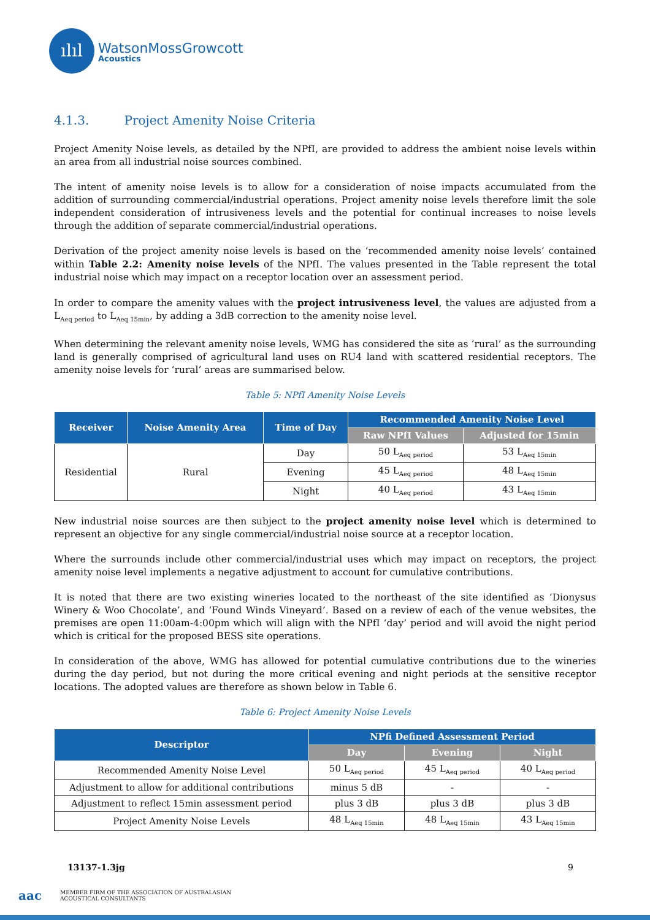ılıl
WatsonMossGrowcott
Acoustics
4.1.3. Project Amenity Noise Criteria
Project Amenity Noise levels, as detailed by the NPfI, are provided to address the ambient noise levels within an area from all industrial noise sources combined.
The intent of amenity noise levels is to allow for a consideration of noise impacts accumulated from the addition of surrounding commercial/industrial operations. Project amenity noise levels therefore limit the sole independent consideration of intrusiveness levels and the potential for continual increases to noise levels through the addition of separate commercial/industrial operations.
Derivation of the project amenity noise levels is based on the ‘recommended amenity noise levels’ contained within Table 2.2: Amenity noise levels of the NPfI. The values presented in the Table represent the total industrial noise which may impact on a receptor location over an assessment period.
In order to compare the amenity values with the project intrusiveness level, the values are adjusted from a L<sub>Aeq period</sub> to L<sub>Aeq 15min</sub>, by adding a 3dB correction to the amenity noise level.
When determining the relevant amenity noise levels, WMG has considered the site as ‘rural’ as the surrounding land is generally comprised of agricultural land uses on RU4 land with scattered residential receptors. The amenity noise levels for ‘rural’ areas are summarised below.
Table 5: NPfI Amenity Noise Levels
| Receiver | Noise Amenity Area | Time of Day | Recommended Amenity Noise Level | |
| --- | --- | --- | --- | --- |
| | | | Raw NPfI Values | Adjusted for 15min |
| Residential | Rural | Day | 50 L<sub>Aeq period</sub> | 53 L<sub>Aeq 15min</sub> |
| | | Evening | 45 L<sub>Aeq period</sub> | 48 L<sub>Aeq 15min</sub> |
| | | Night | 40 L<sub>Aeq period</sub> | 43 L<sub>Aeq 15min</sub> |
New industrial noise sources are then subject to the project amenity noise level which is determined to represent an objective for any single commercial/industrial noise source at a receptor location.
Where the surrounds include other commercial/industrial uses which may impact on receptors, the project amenity noise level implements a negative adjustment to account for cumulative contributions.
It is noted that there are two existing wineries located to the northeast of the site identified as ‘Dionysus Winery & Woo Chocolate’, and ‘Found Winds Vineyard’. Based on a review of each of the venue websites, the premises are open 11:00am-4:00pm which will align with the NPfI ‘day’ period and will avoid the night period which is critical for the proposed BESS site operations.
In consideration of the above, WMG has allowed for potential cumulative contributions due to the wineries during the day period, but not during the more critical evening and night periods at the sensitive receptor locations. The adopted values are therefore as shown below in Table 6.
Table 6: Project Amenity Noise Levels
| Descriptor | NPfi Defined Assessment Period | | |
| --- | --- | --- | --- |
| | Day | Evening | Night |
| Recommended Amenity Noise Level | 50 L<sub>Aeq period</sub> | 45 L<sub>Aeq period</sub> | 40 L<sub>Aeq period</sub> |
| Adjustment to allow for additional contributions | minus 5 dB | - | - |
| Adjustment to reflect 15min assessment period | plus 3 dB | plus 3 dB | plus 3 dB |
| Project Amenity Noise Levels | 48 L<sub>Aeq 15min</sub> | 48 L<sub>Aeq 15min</sub> | 43 L<sub>Aeq 15min</sub> |
13137-1.3jg 9
aac MEMBER FIRM OF THE ASSOCIATION OF AUSTRALASIAN
ACOUSTICAL CONSULTANTS